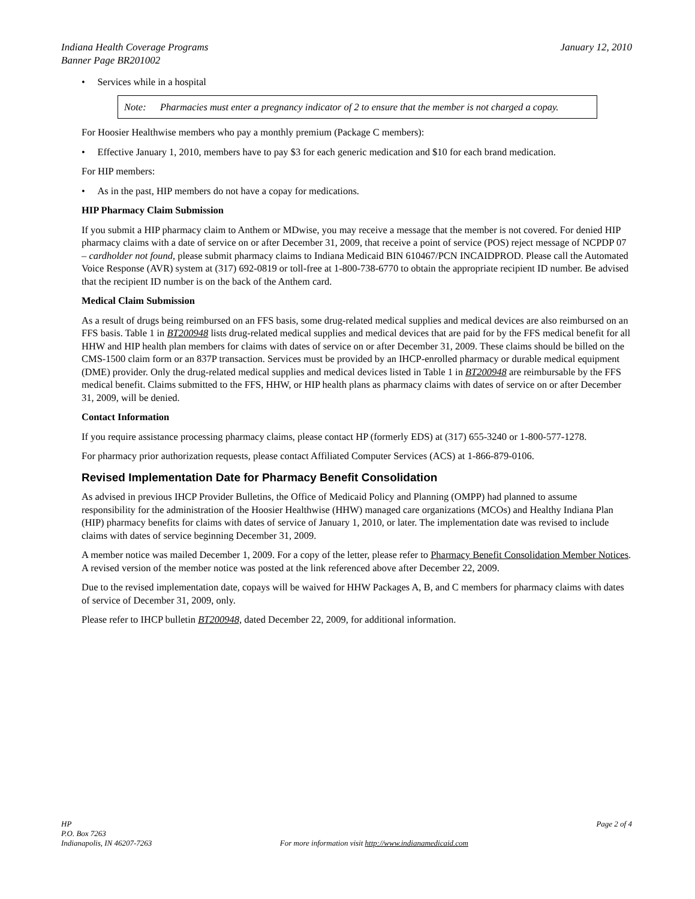Indiana Health Coverage Programs
Banner Page BR201002
January 12, 2010
• Services while in a hospital
Note: Pharmacies must enter a pregnancy indicator of 2 to ensure that the member is not charged a copay.
For Hoosier Healthwise members who pay a monthly premium (Package C members):
• Effective January 1, 2010, members have to pay $3 for each generic medication and $10 for each brand medication.
For HIP members:
• As in the past, HIP members do not have a copay for medications.
HIP Pharmacy Claim Submission
If you submit a HIP pharmacy claim to Anthem or MDwise, you may receive a message that the member is not covered. For denied HIP pharmacy claims with a date of service on or after December 31, 2009, that receive a point of service (POS) reject message of NCPDP 07 – cardholder not found, please submit pharmacy claims to Indiana Medicaid BIN 610467/PCN INCAIDPROD. Please call the Automated Voice Response (AVR) system at (317) 692-0819 or toll-free at 1-800-738-6770 to obtain the appropriate recipient ID number. Be advised that the recipient ID number is on the back of the Anthem card.
Medical Claim Submission
As a result of drugs being reimbursed on an FFS basis, some drug-related medical supplies and medical devices are also reimbursed on an FFS basis. Table 1 in BT200948 lists drug-related medical supplies and medical devices that are paid for by the FFS medical benefit for all HHW and HIP health plan members for claims with dates of service on or after December 31, 2009. These claims should be billed on the CMS-1500 claim form or an 837P transaction. Services must be provided by an IHCP-enrolled pharmacy or durable medical equipment (DME) provider. Only the drug-related medical supplies and medical devices listed in Table 1 in BT200948 are reimbursable by the FFS medical benefit. Claims submitted to the FFS, HHW, or HIP health plans as pharmacy claims with dates of service on or after December 31, 2009, will be denied.
Contact Information
If you require assistance processing pharmacy claims, please contact HP (formerly EDS) at (317) 655-3240 or 1-800-577-1278.
For pharmacy prior authorization requests, please contact Affiliated Computer Services (ACS) at 1-866-879-0106.
Revised Implementation Date for Pharmacy Benefit Consolidation
As advised in previous IHCP Provider Bulletins, the Office of Medicaid Policy and Planning (OMPP) had planned to assume responsibility for the administration of the Hoosier Healthwise (HHW) managed care organizations (MCOs) and Healthy Indiana Plan (HIP) pharmacy benefits for claims with dates of service of January 1, 2010, or later. The implementation date was revised to include claims with dates of service beginning December 31, 2009.
A member notice was mailed December 1, 2009. For a copy of the letter, please refer to Pharmacy Benefit Consolidation Member Notices. A revised version of the member notice was posted at the link referenced above after December 22, 2009.
Due to the revised implementation date, copays will be waived for HHW Packages A, B, and C members for pharmacy claims with dates of service of December 31, 2009, only.
Please refer to IHCP bulletin BT200948, dated December 22, 2009, for additional information.
HP
P.O. Box 7263
Indianapolis, IN 46207-7263
For more information visit http://www.indianamedicaid.com
Page 2 of 4